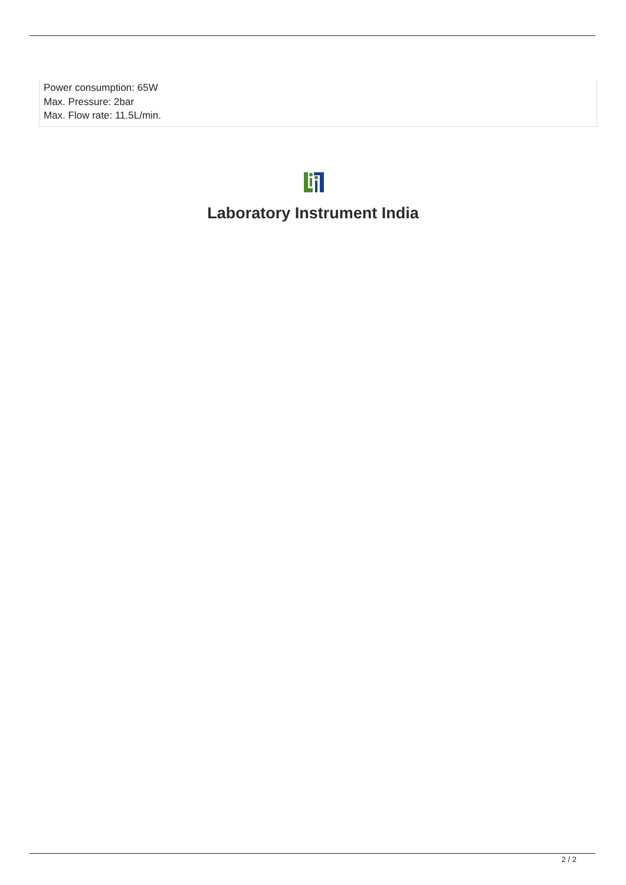Power consumption: 65W
Max. Pressure: 2bar
Max. Flow rate: 11.5L/min.
Laboratory Instrument India
2 / 2